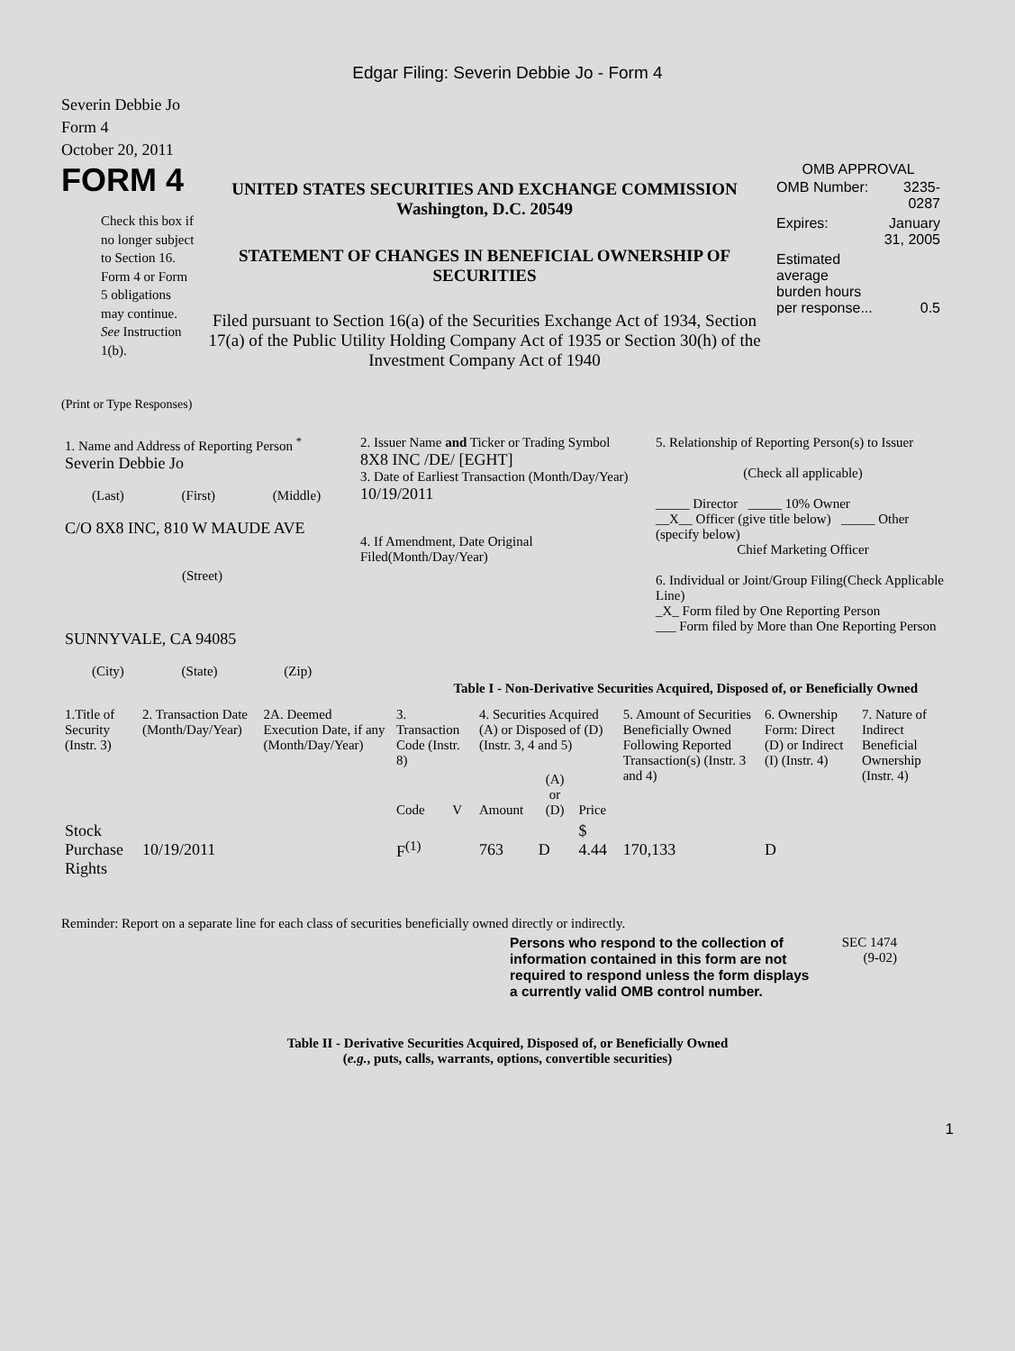Edgar Filing: Severin Debbie Jo - Form 4
Severin Debbie Jo
Form 4
October 20, 2011
FORM 4
Check this box if no longer subject to Section 16. Form 4 or Form 5 obligations may continue. See Instruction 1(b).
UNITED STATES SECURITIES AND EXCHANGE COMMISSION
Washington, D.C. 20549
STATEMENT OF CHANGES IN BENEFICIAL OWNERSHIP OF SECURITIES
Filed pursuant to Section 16(a) of the Securities Exchange Act of 1934, Section 17(a) of the Public Utility Holding Company Act of 1935 or Section 30(h) of the Investment Company Act of 1940
OMB APPROVAL
| OMB Number: | 3235-0287 |
| Expires: | January 31, 2005 |
| Estimated average burden hours per response... | 0.5 |
(Print or Type Responses)
| 1. Name and Address of Reporting Person <sup>*</sup> Severin Debbie Jo (Last) (First) (Middle) C/O 8X8 INC, 810 W MAUDE AVE (Street) SUNNYVALE, CA 94085 (City) (State) (Zip) | 2. Issuer Name and Ticker or Trading Symbol 8X8 INC /DE/ [EGHT] 3. Date of Earliest Transaction (Month/Day/Year) 10/19/2011 4. If Amendment, Date Original Filed(Month/Day/Year) | 5. Relationship of Reporting Person(s) to Issuer (Check all applicable) _____ Director _____ 10% Owner __X__ Officer (give title below) _____ Other (specify below) Chief Marketing Officer 6. Individual or Joint/Group Filing(Check Applicable Line) _X_ Form filed by One Reporting Person ___ Form filed by More than One Reporting Person |
Table I - Non-Derivative Securities Acquired, Disposed of, or Beneficially Owned
| 1.Title of Security (Instr. 3) | 2. Transaction Date (Month/Day/Year) | 2A. Deemed Execution Date, if any (Month/Day/Year) | 3. Transaction Code (Instr. 8) | | 4. Securities Acquired (A) or Disposed of (D) (Instr. 3, 4 and 5) | | | 5. Amount of Securities Beneficially Owned Following Reported Transaction(s) (Instr. 3 and 4) | 6. Ownership Form: Direct (D) or Indirect (I) (Instr. 4) | 7. Nature of Indirect Beneficial Ownership (Instr. 4) |
| --- | --- | --- | --- | --- | --- | --- | --- | --- | --- | --- |
| | | | Code | V | Amount | (A) or (D) | Price | | | |
| Stock Purchase Rights | 10/19/2011 | | F<sup>(1)</sup> | | 763 | D | $ 4.44 | 170,133 | D | |
Reminder: Report on a separate line for each class of securities beneficially owned directly or indirectly.
Persons who respond to the collection of information contained in this form are not required to respond unless the form displays a currently valid OMB control number.
SEC 1474
(9-02)
Table II - Derivative Securities Acquired, Disposed of, or Beneficially Owned
(e.g., puts, calls, warrants, options, convertible securities)
1